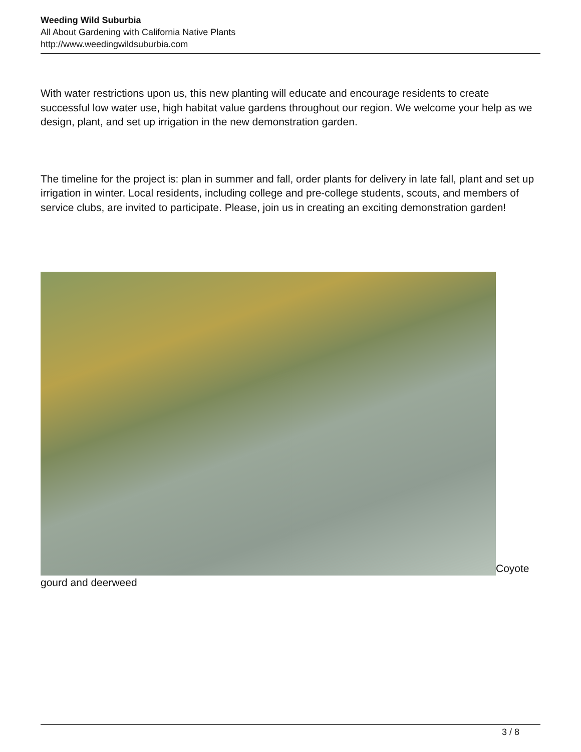Weeding Wild Suburbia
All About Gardening with California Native Plants
http://www.weedingwildsuburbia.com
With water restrictions upon us, this new planting will educate and encourage residents to create successful low water use, high habitat value gardens throughout our region. We welcome your help as we design, plant, and set up irrigation in the new demonstration garden.
The timeline for the project is: plan in summer and fall, order plants for delivery in late fall, plant and set up irrigation in winter. Local residents, including college and pre-college students, scouts, and members of service clubs, are invited to participate. Please, join us in creating an exciting demonstration garden!
Coyote gourd and deerweed
3 / 8